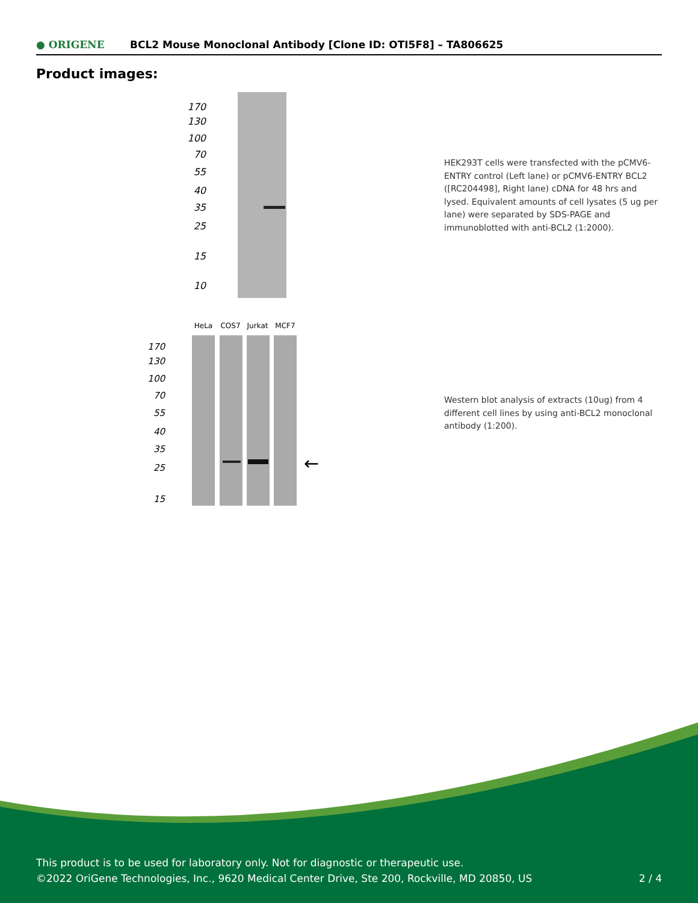● ORIGENE BCL2 Mouse Monoclonal Antibody [Clone ID: OTI5F8] – TA806625
Product images:
170
130
100
70
55
40
35
25
15
10
HEK293T cells were transfected with the pCMV6-ENTRY control (Left lane) or pCMV6-ENTRY BCL2 ([RC204498], Right lane) cDNA for 48 hrs and lysed. Equivalent amounts of cell lysates (5 ug per lane) were separated by SDS-PAGE and immunoblotted with anti-BCL2 (1:2000).
HeLa
COS7
Jurkat
MCF7
←
170
130
100
70
55
40
35
25
15
Western blot analysis of extracts (10ug) from 4 different cell lines by using anti-BCL2 monoclonal antibody (1:200).
This product is to be used for laboratory only. Not for diagnostic or therapeutic use.
©2022 OriGene Technologies, Inc., 9620 Medical Center Drive, Ste 200, Rockville, MD 20850, US 2 / 4